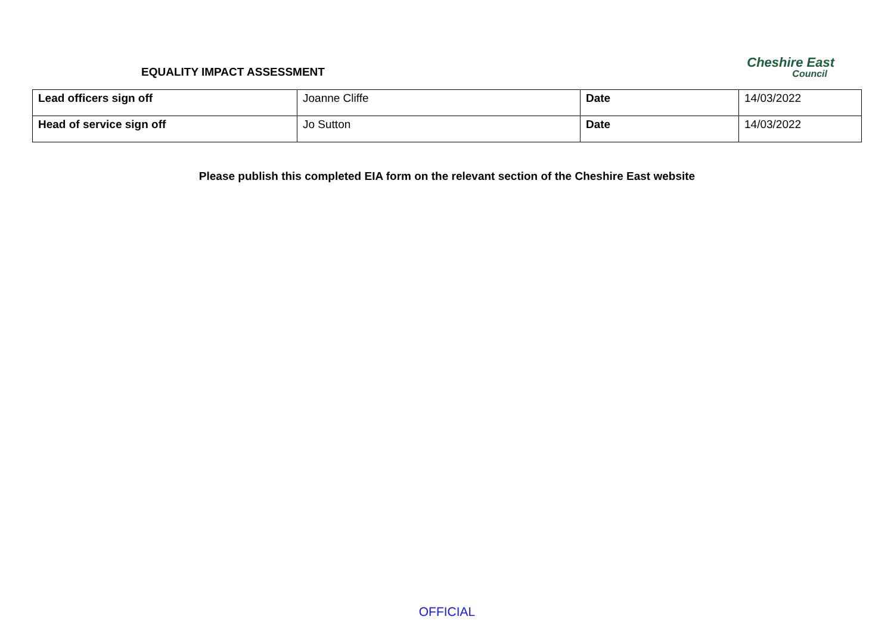EQUALITY IMPACT ASSESSMENT
Cheshire East
Council
| Lead officers sign off | Joanne Cliffe | Date | 14/03/2022 |
| Head of service sign off | Jo Sutton | Date | 14/03/2022 |
Please publish this completed EIA form on the relevant section of the Cheshire East website
OFFICIAL